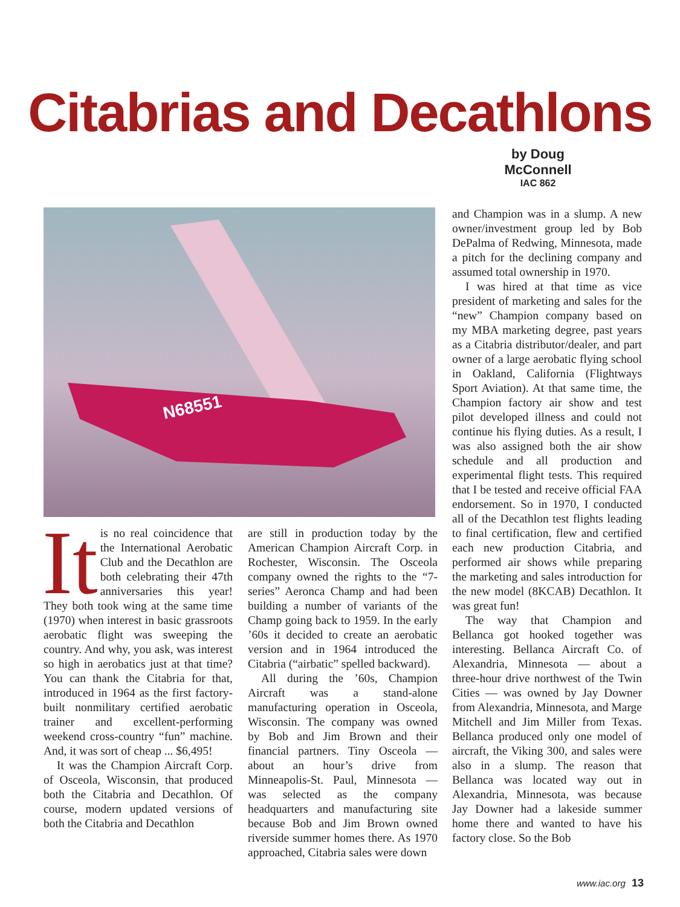Citabrias and Decathlons
by Doug McConnell
IAC 862
N68551
It is no real coincidence that the International Aerobatic Club and the Decathlon are both celebrating their 47th anniversaries this year! They both took wing at the same time (1970) when interest in basic grassroots aerobatic flight was sweeping the country. And why, you ask, was interest so high in aerobatics just at that time? You can thank the Citabria for that, introduced in 1964 as the first factory-built nonmilitary certified aerobatic trainer and excellent-performing weekend cross-country “fun” machine. And, it was sort of cheap ... $6,495!
It was the Champion Aircraft Corp. of Osceola, Wisconsin, that produced both the Citabria and Decathlon. Of course, modern updated versions of both the Citabria and Decathlon
are still in production today by the American Champion Aircraft Corp. in Rochester, Wisconsin. The Osceola company owned the rights to the “7-series” Aeronca Champ and had been building a number of variants of the Champ going back to 1959. In the early ’60s it decided to create an aerobatic version and in 1964 introduced the Citabria (“airbatic” spelled backward).
All during the ’60s, Champion Aircraft was a stand-alone manufacturing operation in Osceola, Wisconsin. The company was owned by Bob and Jim Brown and their financial partners. Tiny Osceola — about an hour’s drive from Minneapolis-St. Paul, Minnesota — was selected as the company headquarters and manufacturing site because Bob and Jim Brown owned riverside summer homes there. As 1970 approached, Citabria sales were down
and Champion was in a slump. A new owner/investment group led by Bob DePalma of Redwing, Minnesota, made a pitch for the declining company and assumed total ownership in 1970.
I was hired at that time as vice president of marketing and sales for the “new” Champion company based on my MBA marketing degree, past years as a Citabria distributor/dealer, and part owner of a large aerobatic flying school in Oakland, California (Flightways Sport Aviation). At that same time, the Champion factory air show and test pilot developed illness and could not continue his flying duties. As a result, I was also assigned both the air show schedule and all production and experimental flight tests. This required that I be tested and receive official FAA endorsement. So in 1970, I conducted all of the Decathlon test flights leading to final certification, flew and certified each new production Citabria, and performed air shows while preparing the marketing and sales introduction for the new model (8KCAB) Decathlon. It was great fun!
The way that Champion and Bellanca got hooked together was interesting. Bellanca Aircraft Co. of Alexandria, Minnesota — about a three-hour drive northwest of the Twin Cities — was owned by Jay Downer from Alexandria, Minnesota, and Marge Mitchell and Jim Miller from Texas. Bellanca produced only one model of aircraft, the Viking 300, and sales were also in a slump. The reason that Bellanca was located way out in Alexandria, Minnesota, was because Jay Downer had a lakeside summer home there and wanted to have his factory close. So the Bob
www.iac.org 13